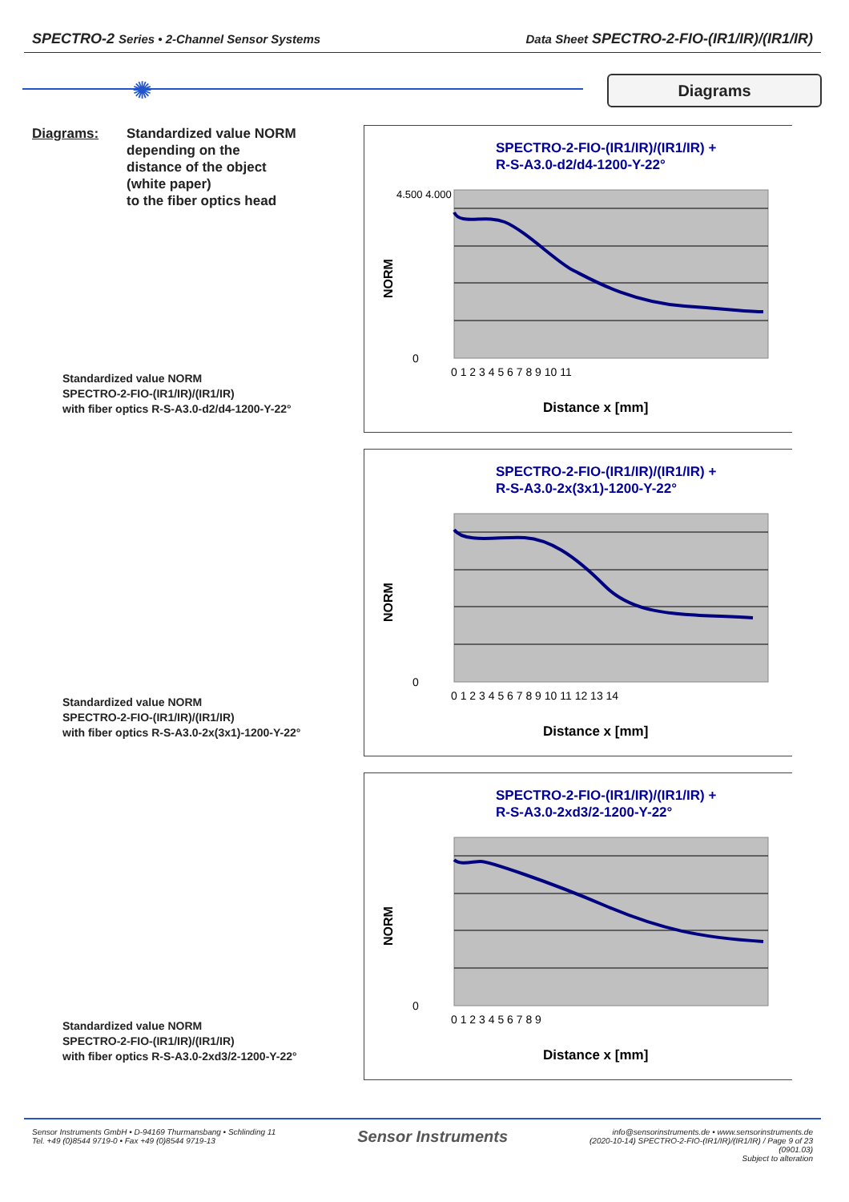SPECTRO-2 Series • 2-Channel Sensor Systems Data Sheet SPECTRO-2-FIO-(IR1/IR)/(IR1/IR)
✺ Diagrams
Diagrams: Standardized value NORM
depending on the
distance of the object
(white paper)
to the fiber optics head
Standardized value NORM
SPECTRO-2-FIO-(IR1/IR)/(IR1/IR)
with fiber optics R-S-A3.0-d2/d4-1200-Y-22°
SPECTRO-2-FIO-(IR1/IR)/(IR1/IR) +
R-S-A3.0-d2/d4-1200-Y-22°
4.500 4.000
NORM
0
0 1 2 3 4 5 6 7 8 9 10 11
Distance x [mm]
Standardized value NORM
SPECTRO-2-FIO-(IR1/IR)/(IR1/IR)
with fiber optics R-S-A3.0-2x(3x1)-1200-Y-22°
SPECTRO-2-FIO-(IR1/IR)/(IR1/IR) +
R-S-A3.0-2x(3x1)-1200-Y-22°
NORM
0
0 1 2 3 4 5 6 7 8 9 10 11 12 13 14
Distance x [mm]
Standardized value NORM
SPECTRO-2-FIO-(IR1/IR)/(IR1/IR)
with fiber optics R-S-A3.0-2xd3/2-1200-Y-22°
SPECTRO-2-FIO-(IR1/IR)/(IR1/IR) +
R-S-A3.0-2xd3/2-1200-Y-22°
NORM
0
0 1 2 3 4 5 6 7 8 9
Distance x [mm]
Sensor Instruments GmbH • D-94169 Thurmansbang • Schlinding 11
Tel. +49 (0)8544 9719-0 • Fax +49 (0)8544 9719-13 Sensor Instruments info@sensorinstruments.de • www.sensorinstruments.de
(2020-10-14) SPECTRO-2-FIO-(IR1/IR)/(IR1/IR) / Page 9 of 23
(0901.03)
Subject to alteration